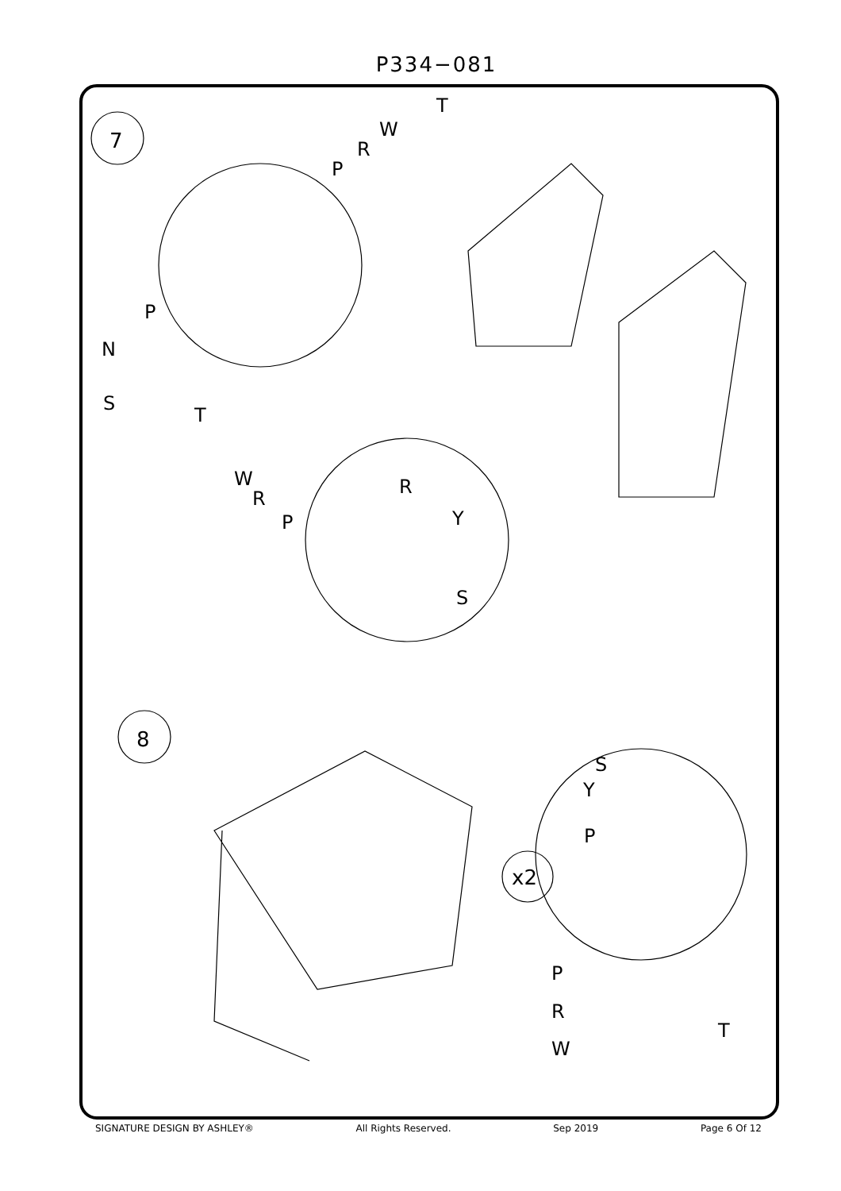P334−081
7
8
x2
T
W
R
P
P
N
S
T
W
R
P
R
Y
S
S
Y
P
P
R
W
T
SIGNATURE DESIGN BY ASHLEY® All Rights Reserved. Sep 2019 Page 6 Of 12